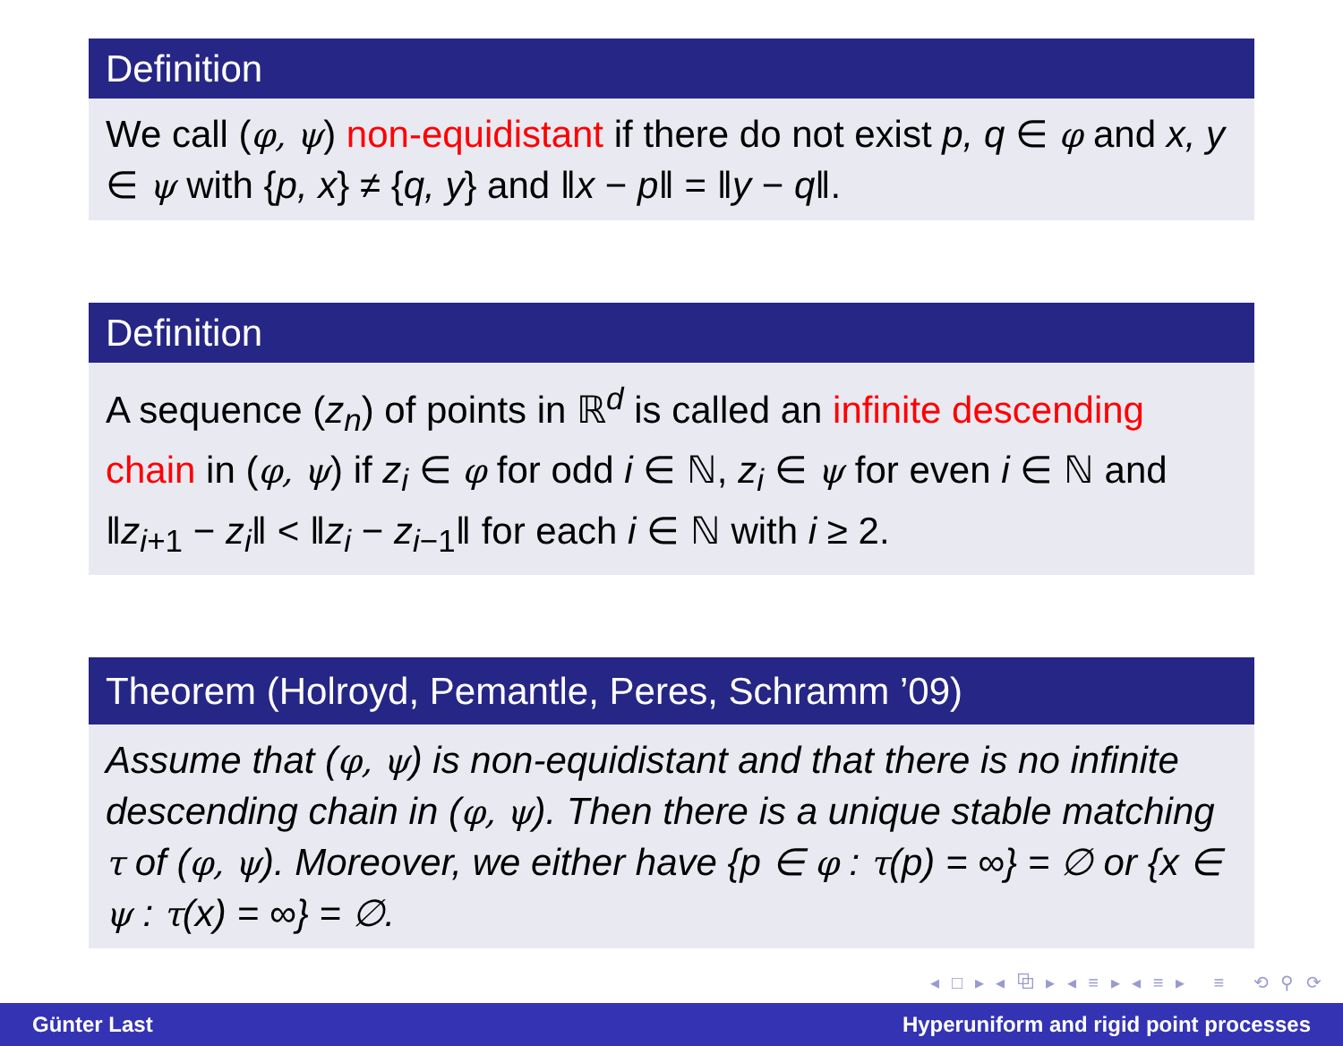Definition
We call (φ, ψ) non-equidistant if there do not exist p, q ∈ φ and x, y ∈ ψ with {p, x} ≠ {q, y} and ‖x − p‖ = ‖y − q‖.
Definition
A sequence (z<sub>n</sub>) of points in ℝ<sup>d</sup> is called an infinite descending chain in (φ, ψ) if z<sub>i</sub> ∈ φ for odd i ∈ ℕ, z<sub>i</sub> ∈ ψ for even i ∈ ℕ and ‖z<sub>i+1</sub> − z<sub>i</sub>‖ < ‖z<sub>i</sub> − z<sub>i−1</sub>‖ for each i ∈ ℕ with i ≥ 2.
Theorem (Holroyd, Pemantle, Peres, Schramm ’09)
Assume that (φ, ψ) is non-equidistant and that there is no infinite descending chain in (φ, ψ). Then there is a unique stable matching τ of (φ, ψ). Moreover, we either have {p ∈ φ : τ(p) = ∞} = ∅ or {x ∈ ψ : τ(x) = ∞} = ∅.
◂ □ ▸ ◂ ⧉ ▸ ◂ ≡ ▸ ◂ ≡ ▸ ≡ ⟲ ⚲ ⟳
Günter Last Hyperuniform and rigid point processes